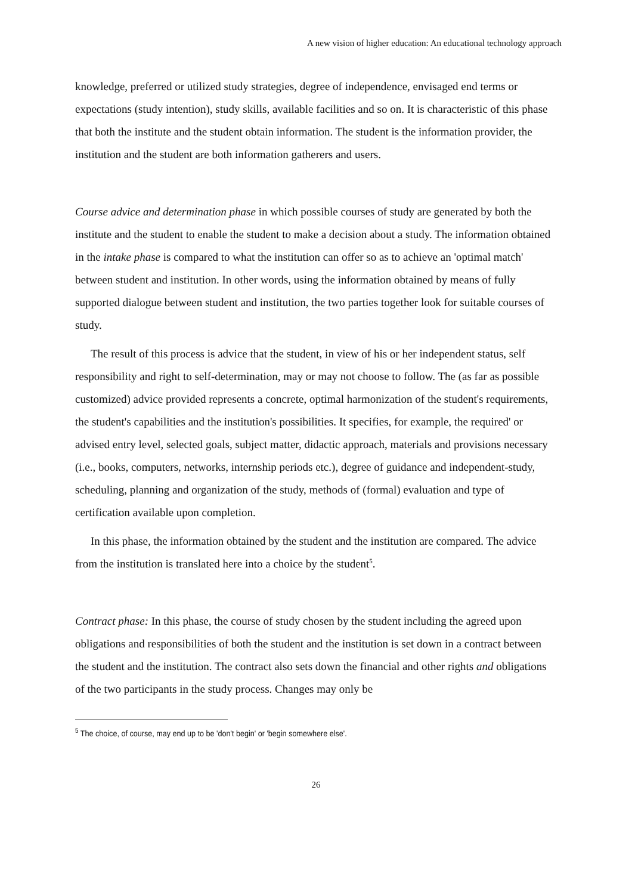A new vision of higher education: An educational technology approach
knowledge, preferred or utilized study strategies, degree of independence, envisaged end terms or expectations (study intention), study skills, available facilities and so on. It is characteristic of this phase that both the institute and the student obtain information. The student is the information provider, the institution and the student are both information gatherers and users.
Course advice and determination phase in which possible courses of study are generated by both the institute and the student to enable the student to make a decision about a study. The information obtained in the intake phase is compared to what the institution can offer so as to achieve an 'optimal match' between student and institution. In other words, using the information obtained by means of fully supported dialogue between student and institution, the two parties together look for suitable courses of study.
The result of this process is advice that the student, in view of his or her independent status, self responsibility and right to self-determination, may or may not choose to follow. The (as far as possible customized) advice provided represents a concrete, optimal harmonization of the student's requirements, the student's capabilities and the institution's possibilities. It specifies, for example, the required' or advised entry level, selected goals, subject matter, didactic approach, materials and provisions necessary (i.e., books, computers, networks, internship periods etc.), degree of guidance and independent-study, scheduling, planning and organization of the study, methods of (formal) evaluation and type of certification available upon completion.
In this phase, the information obtained by the student and the institution are compared. The advice from the institution is translated here into a choice by the student<sup>5</sup>.
Contract phase: In this phase, the course of study chosen by the student including the agreed upon obligations and responsibilities of both the student and the institution is set down in a contract between the student and the institution. The contract also sets down the financial and other rights and obligations of the two participants in the study process. Changes may only be
<sup>5</sup> The choice, of course, may end up to be 'don't begin' or 'begin somewhere else'.
26